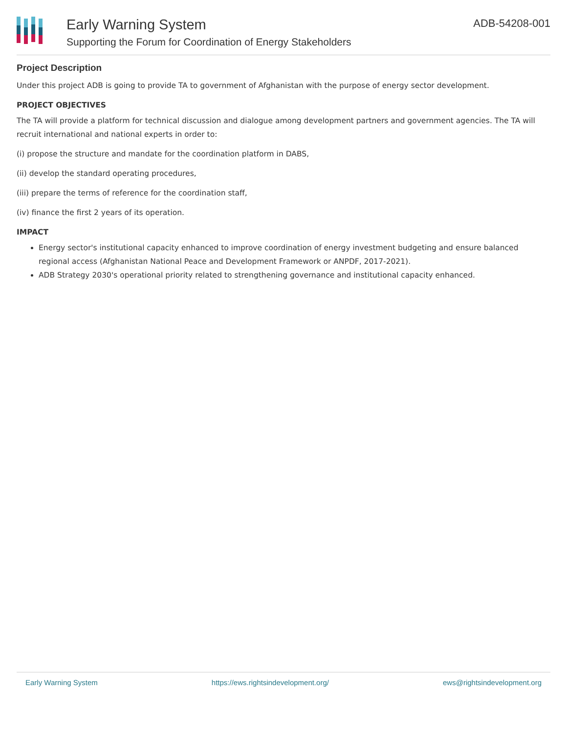Early Warning System
Supporting the Forum for Coordination of Energy Stakeholders
ADB-54208-001
Project Description
Under this project ADB is going to provide TA to government of Afghanistan with the purpose of energy sector development.
PROJECT OBJECTIVES
The TA will provide a platform for technical discussion and dialogue among development partners and government agencies. The TA will recruit international and national experts in order to:
(i) propose the structure and mandate for the coordination platform in DABS,
(ii) develop the standard operating procedures,
(iii) prepare the terms of reference for the coordination staff,
(iv) finance the first 2 years of its operation.
IMPACT
Energy sector's institutional capacity enhanced to improve coordination of energy investment budgeting and ensure balanced regional access (Afghanistan National Peace and Development Framework or ANPDF, 2017-2021).
ADB Strategy 2030's operational priority related to strengthening governance and institutional capacity enhanced.
Early Warning System https://ews.rightsindevelopment.org/ ews@rightsindevelopment.org